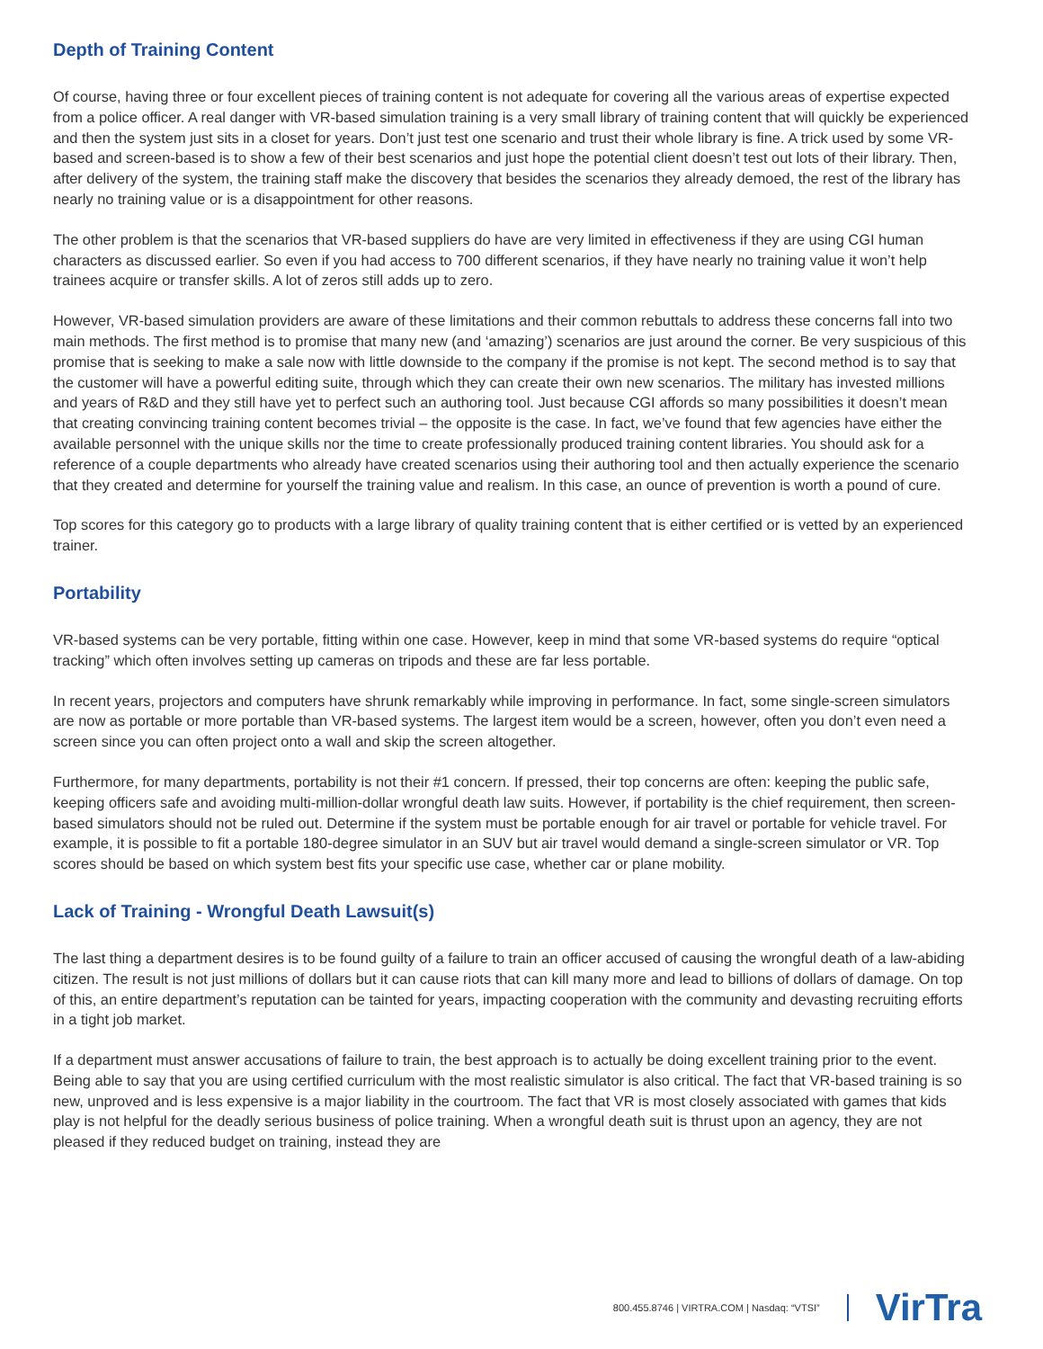Depth of Training Content
Of course, having three or four excellent pieces of training content is not adequate for covering all the various areas of expertise expected from a police officer. A real danger with VR-based simulation training is a very small library of training content that will quickly be experienced and then the system just sits in a closet for years. Don’t just test one scenario and trust their whole library is fine. A trick used by some VR-based and screen-based is to show a few of their best scenarios and just hope the potential client doesn’t test out lots of their library. Then, after delivery of the system, the training staff make the discovery that besides the scenarios they already demoed, the rest of the library has nearly no training value or is a disappointment for other reasons.
The other problem is that the scenarios that VR-based suppliers do have are very limited in effectiveness if they are using CGI human characters as discussed earlier. So even if you had access to 700 different scenarios, if they have nearly no training value it won’t help trainees acquire or transfer skills. A lot of zeros still adds up to zero.
However, VR-based simulation providers are aware of these limitations and their common rebuttals to address these concerns fall into two main methods. The first method is to promise that many new (and ‘amazing’) scenarios are just around the corner. Be very suspicious of this promise that is seeking to make a sale now with little downside to the company if the promise is not kept. The second method is to say that the customer will have a powerful editing suite, through which they can create their own new scenarios. The military has invested millions and years of R&D and they still have yet to perfect such an authoring tool. Just because CGI affords so many possibilities it doesn’t mean that creating convincing training content becomes trivial – the opposite is the case. In fact, we’ve found that few agencies have either the available personnel with the unique skills nor the time to create professionally produced training content libraries. You should ask for a reference of a couple departments who already have created scenarios using their authoring tool and then actually experience the scenario that they created and determine for yourself the training value and realism. In this case, an ounce of prevention is worth a pound of cure.
Top scores for this category go to products with a large library of quality training content that is either certified or is vetted by an experienced trainer.
Portability
VR-based systems can be very portable, fitting within one case. However, keep in mind that some VR-based systems do require “optical tracking” which often involves setting up cameras on tripods and these are far less portable.
In recent years, projectors and computers have shrunk remarkably while improving in performance. In fact, some single-screen simulators are now as portable or more portable than VR-based systems. The largest item would be a screen, however, often you don’t even need a screen since you can often project onto a wall and skip the screen altogether.
Furthermore, for many departments, portability is not their #1 concern. If pressed, their top concerns are often: keeping the public safe, keeping officers safe and avoiding multi-million-dollar wrongful death law suits. However, if portability is the chief requirement, then screen-based simulators should not be ruled out. Determine if the system must be portable enough for air travel or portable for vehicle travel. For example, it is possible to fit a portable 180-degree simulator in an SUV but air travel would demand a single-screen simulator or VR. Top scores should be based on which system best fits your specific use case, whether car or plane mobility.
Lack of Training - Wrongful Death Lawsuit(s)
The last thing a department desires is to be found guilty of a failure to train an officer accused of causing the wrongful death of a law-abiding citizen. The result is not just millions of dollars but it can cause riots that can kill many more and lead to billions of dollars of damage. On top of this, an entire department’s reputation can be tainted for years, impacting cooperation with the community and devasting recruiting efforts in a tight job market.
If a department must answer accusations of failure to train, the best approach is to actually be doing excellent training prior to the event. Being able to say that you are using certified curriculum with the most realistic simulator is also critical. The fact that VR-based training is so new, unproved and is less expensive is a major liability in the courtroom. The fact that VR is most closely associated with games that kids play is not helpful for the deadly serious business of police training. When a wrongful death suit is thrust upon an agency, they are not pleased if they reduced budget on training, instead they are
800.455.8746 | VIRTRA.COM | Nasdaq: “VTSI” VirTra